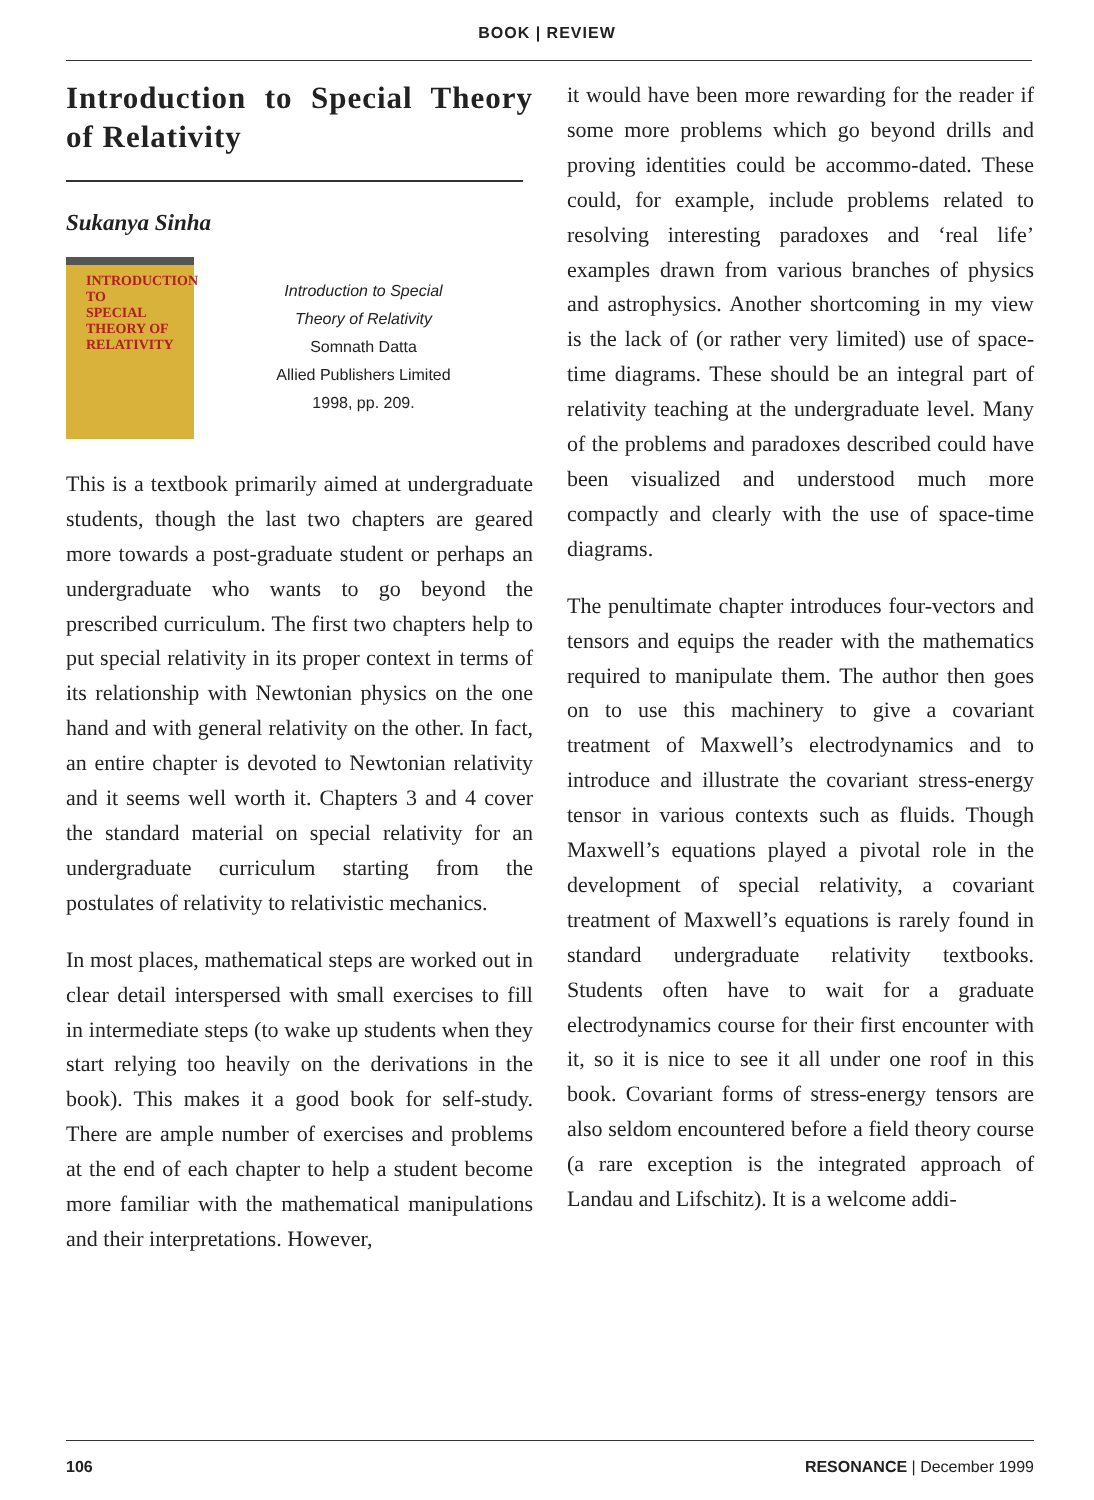BOOK | REVIEW
Introduction to Special Theory of Relativity
Sukanya Sinha
INTRODUCTION TO
SPECIAL
THEORY OF
RELATIVITY
Introduction to Special
Theory of Relativity
Somnath Datta
Allied Publishers Limited
1998, pp. 209.
This is a textbook primarily aimed at undergraduate students, though the last two chapters are geared more towards a post-graduate student or perhaps an undergraduate who wants to go beyond the prescribed curriculum. The first two chapters help to put special relativity in its proper context in terms of its relationship with Newtonian physics on the one hand and with general relativity on the other. In fact, an entire chapter is devoted to Newtonian relativity and it seems well worth it. Chapters 3 and 4 cover the standard material on special relativity for an undergraduate curriculum starting from the postulates of relativity to relativistic mechanics.
In most places, mathematical steps are worked out in clear detail interspersed with small exercises to fill in intermediate steps (to wake up students when they start relying too heavily on the derivations in the book). This makes it a good book for self-study. There are ample number of exercises and problems at the end of each chapter to help a student become more familiar with the mathematical manipulations and their interpretations. However,
it would have been more rewarding for the reader if some more problems which go beyond drills and proving identities could be accommo-dated. These could, for example, include problems related to resolving interesting paradoxes and ‘real life’ examples drawn from various branches of physics and astrophysics. Another shortcoming in my view is the lack of (or rather very limited) use of space-time diagrams. These should be an integral part of relativity teaching at the undergraduate level. Many of the problems and paradoxes described could have been visualized and understood much more compactly and clearly with the use of space-time diagrams.
The penultimate chapter introduces four-vectors and tensors and equips the reader with the mathematics required to manipulate them. The author then goes on to use this machinery to give a covariant treatment of Maxwell’s electrodynamics and to introduce and illustrate the covariant stress-energy tensor in various contexts such as fluids. Though Maxwell’s equations played a pivotal role in the development of special relativity, a covariant treatment of Maxwell’s equations is rarely found in standard undergraduate relativity textbooks. Students often have to wait for a graduate electrodynamics course for their first encounter with it, so it is nice to see it all under one roof in this book. Covariant forms of stress-energy tensors are also seldom encountered before a field theory course (a rare exception is the integrated approach of Landau and Lifschitz). It is a welcome addi-
106 RESONANCE | December 1999